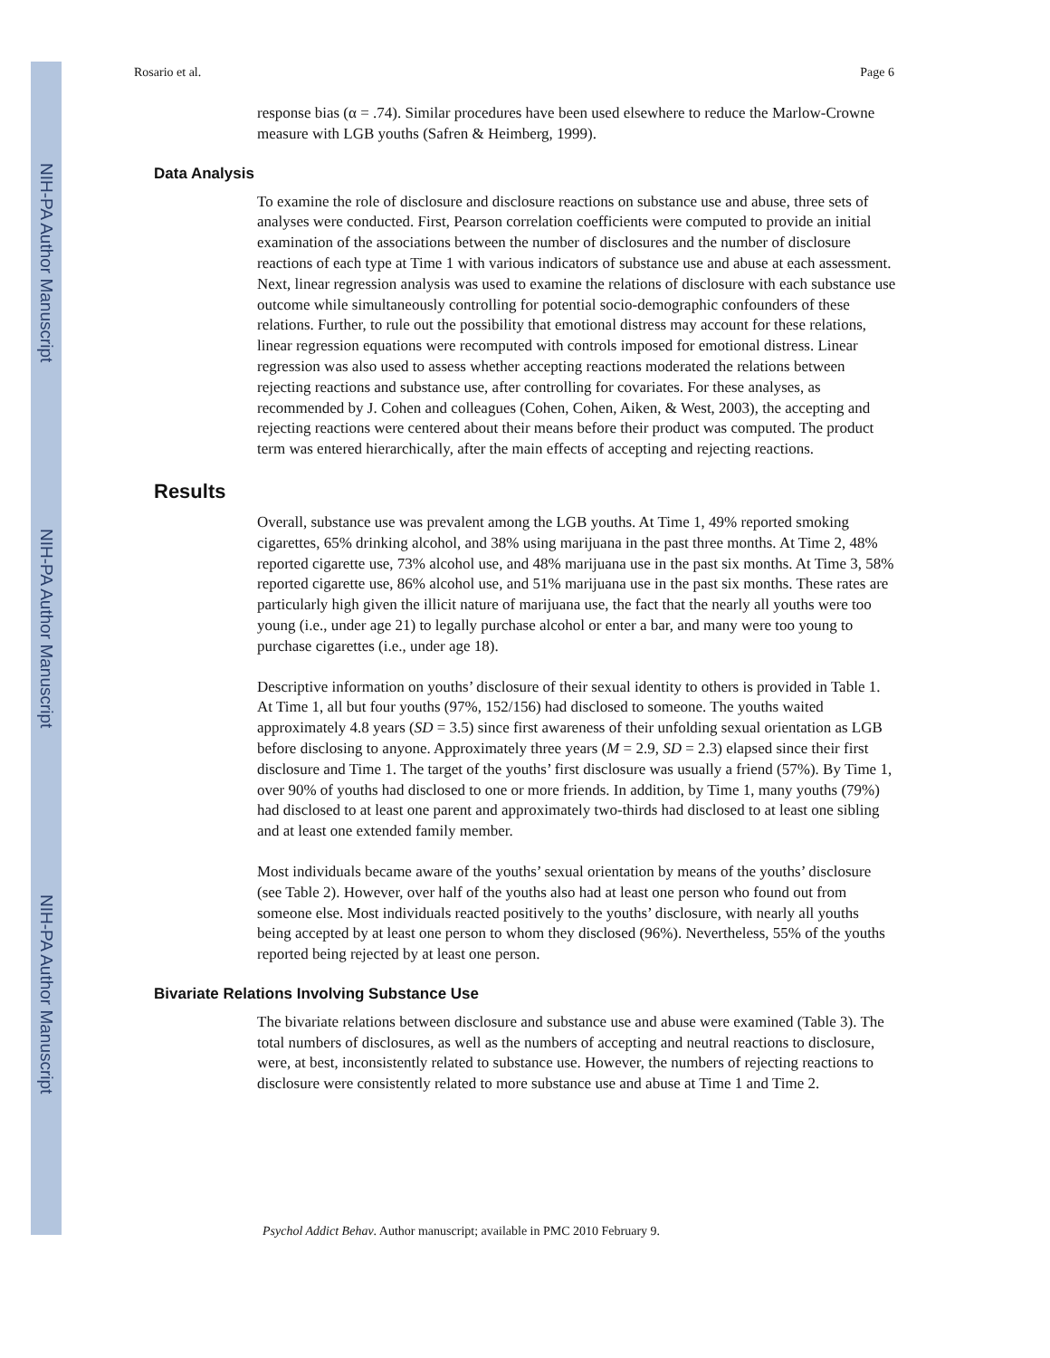NIH-PA Author Manuscript
NIH-PA Author Manuscript
NIH-PA Author Manuscript
Rosario et al. Page 6
response bias (α = .74). Similar procedures have been used elsewhere to reduce the Marlow-Crowne measure with LGB youths (Safren & Heimberg, 1999).
Data Analysis
To examine the role of disclosure and disclosure reactions on substance use and abuse, three sets of analyses were conducted. First, Pearson correlation coefficients were computed to provide an initial examination of the associations between the number of disclosures and the number of disclosure reactions of each type at Time 1 with various indicators of substance use and abuse at each assessment. Next, linear regression analysis was used to examine the relations of disclosure with each substance use outcome while simultaneously controlling for potential socio-demographic confounders of these relations. Further, to rule out the possibility that emotional distress may account for these relations, linear regression equations were recomputed with controls imposed for emotional distress. Linear regression was also used to assess whether accepting reactions moderated the relations between rejecting reactions and substance use, after controlling for covariates. For these analyses, as recommended by J. Cohen and colleagues (Cohen, Cohen, Aiken, & West, 2003), the accepting and rejecting reactions were centered about their means before their product was computed. The product term was entered hierarchically, after the main effects of accepting and rejecting reactions.
Results
Overall, substance use was prevalent among the LGB youths. At Time 1, 49% reported smoking cigarettes, 65% drinking alcohol, and 38% using marijuana in the past three months. At Time 2, 48% reported cigarette use, 73% alcohol use, and 48% marijuana use in the past six months. At Time 3, 58% reported cigarette use, 86% alcohol use, and 51% marijuana use in the past six months. These rates are particularly high given the illicit nature of marijuana use, the fact that the nearly all youths were too young (i.e., under age 21) to legally purchase alcohol or enter a bar, and many were too young to purchase cigarettes (i.e., under age 18).
Descriptive information on youths’ disclosure of their sexual identity to others is provided in Table 1. At Time 1, all but four youths (97%, 152/156) had disclosed to someone. The youths waited approximately 4.8 years (SD = 3.5) since first awareness of their unfolding sexual orientation as LGB before disclosing to anyone. Approximately three years (M = 2.9, SD = 2.3) elapsed since their first disclosure and Time 1. The target of the youths’ first disclosure was usually a friend (57%). By Time 1, over 90% of youths had disclosed to one or more friends. In addition, by Time 1, many youths (79%) had disclosed to at least one parent and approximately two-thirds had disclosed to at least one sibling and at least one extended family member.
Most individuals became aware of the youths’ sexual orientation by means of the youths’ disclosure (see Table 2). However, over half of the youths also had at least one person who found out from someone else. Most individuals reacted positively to the youths’ disclosure, with nearly all youths being accepted by at least one person to whom they disclosed (96%). Nevertheless, 55% of the youths reported being rejected by at least one person.
Bivariate Relations Involving Substance Use
The bivariate relations between disclosure and substance use and abuse were examined (Table 3). The total numbers of disclosures, as well as the numbers of accepting and neutral reactions to disclosure, were, at best, inconsistently related to substance use. However, the numbers of rejecting reactions to disclosure were consistently related to more substance use and abuse at Time 1 and Time 2.
Psychol Addict Behav. Author manuscript; available in PMC 2010 February 9.